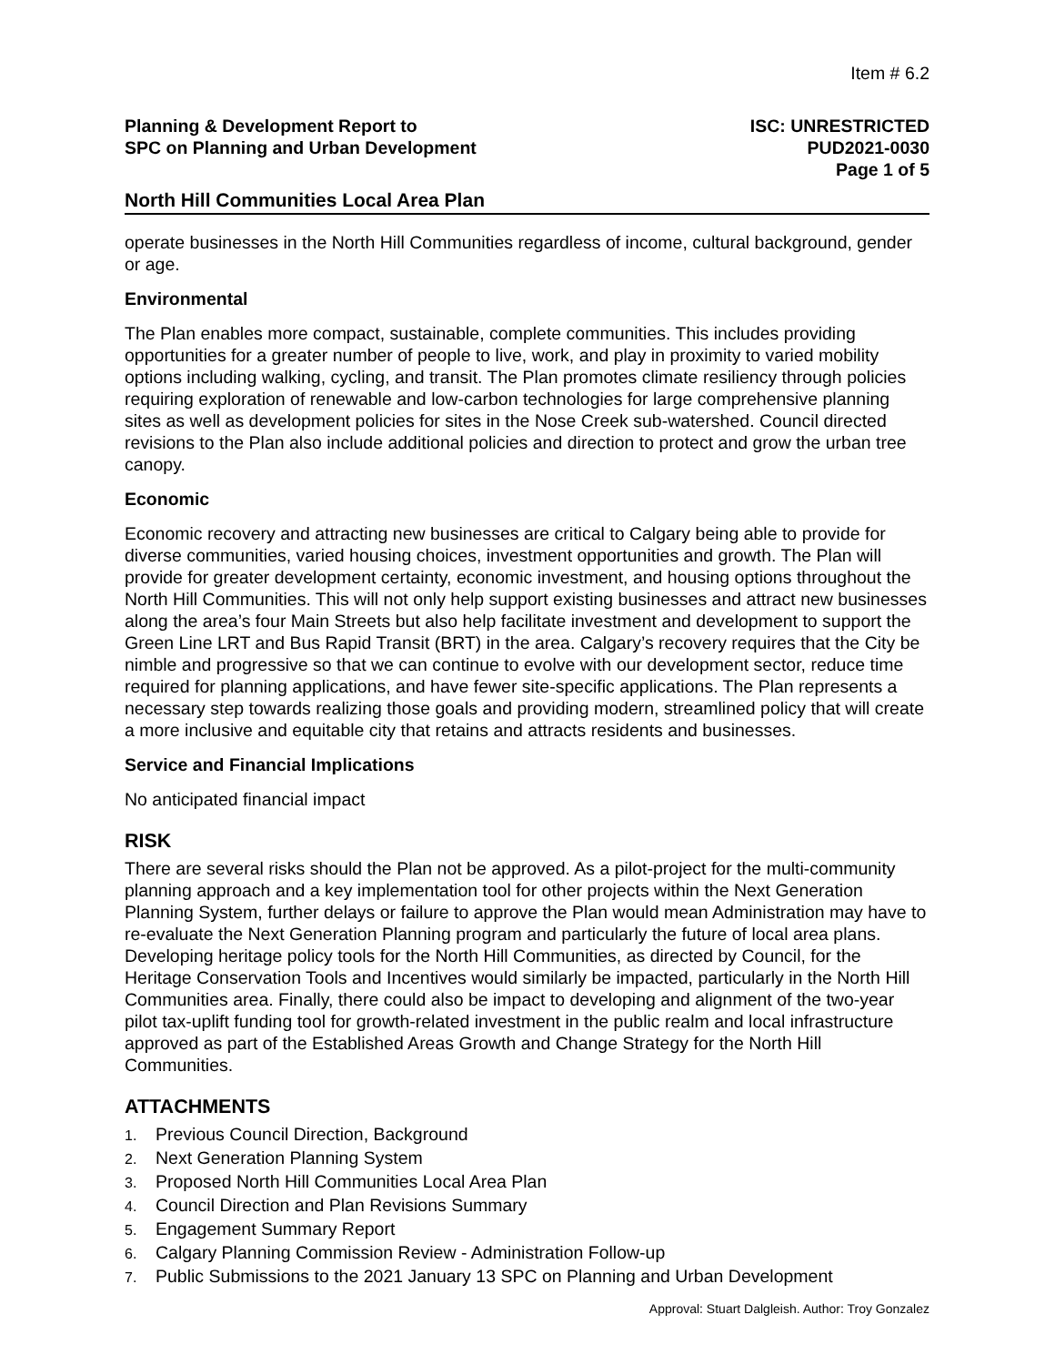Item # 6.2
Planning & Development Report to
SPC on Planning and Urban Development
ISC: UNRESTRICTED
PUD2021-0030
Page 1 of 5
North Hill Communities Local Area Plan
operate businesses in the North Hill Communities regardless of income, cultural background, gender or age.
Environmental
The Plan enables more compact, sustainable, complete communities. This includes providing opportunities for a greater number of people to live, work, and play in proximity to varied mobility options including walking, cycling, and transit. The Plan promotes climate resiliency through policies requiring exploration of renewable and low-carbon technologies for large comprehensive planning sites as well as development policies for sites in the Nose Creek sub-watershed. Council directed revisions to the Plan also include additional policies and direction to protect and grow the urban tree canopy.
Economic
Economic recovery and attracting new businesses are critical to Calgary being able to provide for diverse communities, varied housing choices, investment opportunities and growth. The Plan will provide for greater development certainty, economic investment, and housing options throughout the North Hill Communities. This will not only help support existing businesses and attract new businesses along the area’s four Main Streets but also help facilitate investment and development to support the Green Line LRT and Bus Rapid Transit (BRT) in the area. Calgary’s recovery requires that the City be nimble and progressive so that we can continue to evolve with our development sector, reduce time required for planning applications, and have fewer site-specific applications. The Plan represents a necessary step towards realizing those goals and providing modern, streamlined policy that will create a more inclusive and equitable city that retains and attracts residents and businesses.
Service and Financial Implications
No anticipated financial impact
RISK
There are several risks should the Plan not be approved. As a pilot-project for the multi-community planning approach and a key implementation tool for other projects within the Next Generation Planning System, further delays or failure to approve the Plan would mean Administration may have to re-evaluate the Next Generation Planning program and particularly the future of local area plans. Developing heritage policy tools for the North Hill Communities, as directed by Council, for the Heritage Conservation Tools and Incentives would similarly be impacted, particularly in the North Hill Communities area. Finally, there could also be impact to developing and alignment of the two-year pilot tax-uplift funding tool for growth-related investment in the public realm and local infrastructure approved as part of the Established Areas Growth and Change Strategy for the North Hill Communities.
ATTACHMENTS
1. Previous Council Direction, Background
2. Next Generation Planning System
3. Proposed North Hill Communities Local Area Plan
4. Council Direction and Plan Revisions Summary
5. Engagement Summary Report
6. Calgary Planning Commission Review - Administration Follow-up
7. Public Submissions to the 2021 January 13 SPC on Planning and Urban Development
Approval: Stuart Dalgleish. Author: Troy Gonzalez